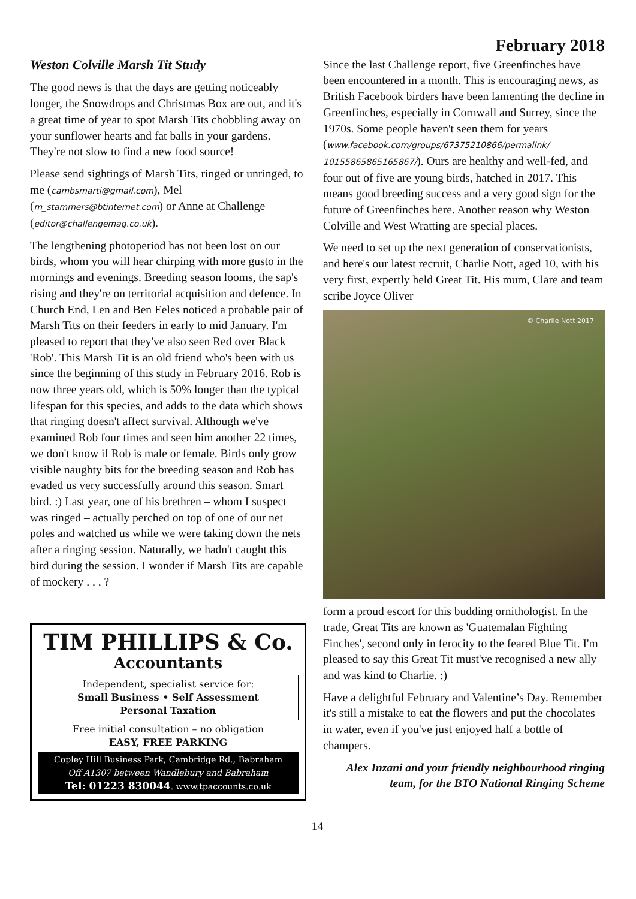February 2018
Weston Colville Marsh Tit Study
The good news is that the days are getting noticeably longer, the Snowdrops and Christmas Box are out, and it's a great time of year to spot Marsh Tits chobbling away on your sunflower hearts and fat balls in your gardens. They're not slow to find a new food source!
Please send sightings of Marsh Tits, ringed or unringed, to me (cambsmarti@gmail.com), Mel (m_stammers@btinternet.com) or Anne at Challenge (editor@challengemag.co.uk).
The lengthening photoperiod has not been lost on our birds, whom you will hear chirping with more gusto in the mornings and evenings. Breeding season looms, the sap's rising and they're on territorial acquisition and defence. In Church End, Len and Ben Eeles noticed a probable pair of Marsh Tits on their feeders in early to mid January. I'm pleased to report that they've also seen Red over Black 'Rob'. This Marsh Tit is an old friend who's been with us since the beginning of this study in February 2016. Rob is now three years old, which is 50% longer than the typical lifespan for this species, and adds to the data which shows that ringing doesn't affect survival. Although we've examined Rob four times and seen him another 22 times, we don't know if Rob is male or female. Birds only grow visible naughty bits for the breeding season and Rob has evaded us very successfully around this season. Smart bird. :) Last year, one of his brethren – whom I suspect was ringed – actually perched on top of one of our net poles and watched us while we were taking down the nets after a ringing session. Naturally, we hadn't caught this bird during the session. I wonder if Marsh Tits are capable of mockery . . . ?
TIM PHILLIPS & Co.
Accountants
Independent, specialist service for:
Small Business • Self Assessment
Personal Taxation
Free initial consultation – no obligation
EASY, FREE PARKING
Copley Hill Business Park, Cambridge Rd., Babraham
Off A1307 between Wandlebury and Babraham
Tel: 01223 830044. www.tpaccounts.co.uk
Since the last Challenge report, five Greenfinches have been encountered in a month. This is encouraging news, as British Facebook birders have been lamenting the decline in Greenfinches, especially in Cornwall and Surrey, since the 1970s. Some people haven't seen them for years (www.facebook.com/groups/67375210866/permalink/ 10155865865165867/). Ours are healthy and well-fed, and four out of five are young birds, hatched in 2017. This means good breeding success and a very good sign for the future of Greenfinches here. Another reason why Weston Colville and West Wratting are special places.
We need to set up the next generation of conservationists, and here's our latest recruit, Charlie Nott, aged 10, with his very first, expertly held Great Tit. His mum, Clare and team scribe Joyce Oliver
© Charlie Nott 2017
form a proud escort for this budding ornithologist. In the trade, Great Tits are known as 'Guatemalan Fighting Finches', second only in ferocity to the feared Blue Tit. I'm pleased to say this Great Tit must've recognised a new ally and was kind to Charlie. :)
Have a delightful February and Valentine’s Day. Remember it's still a mistake to eat the flowers and put the chocolates in water, even if you've just enjoyed half a bottle of champers.
Alex Inzani and your friendly neighbourhood ringing team, for the BTO National Ringing Scheme
14